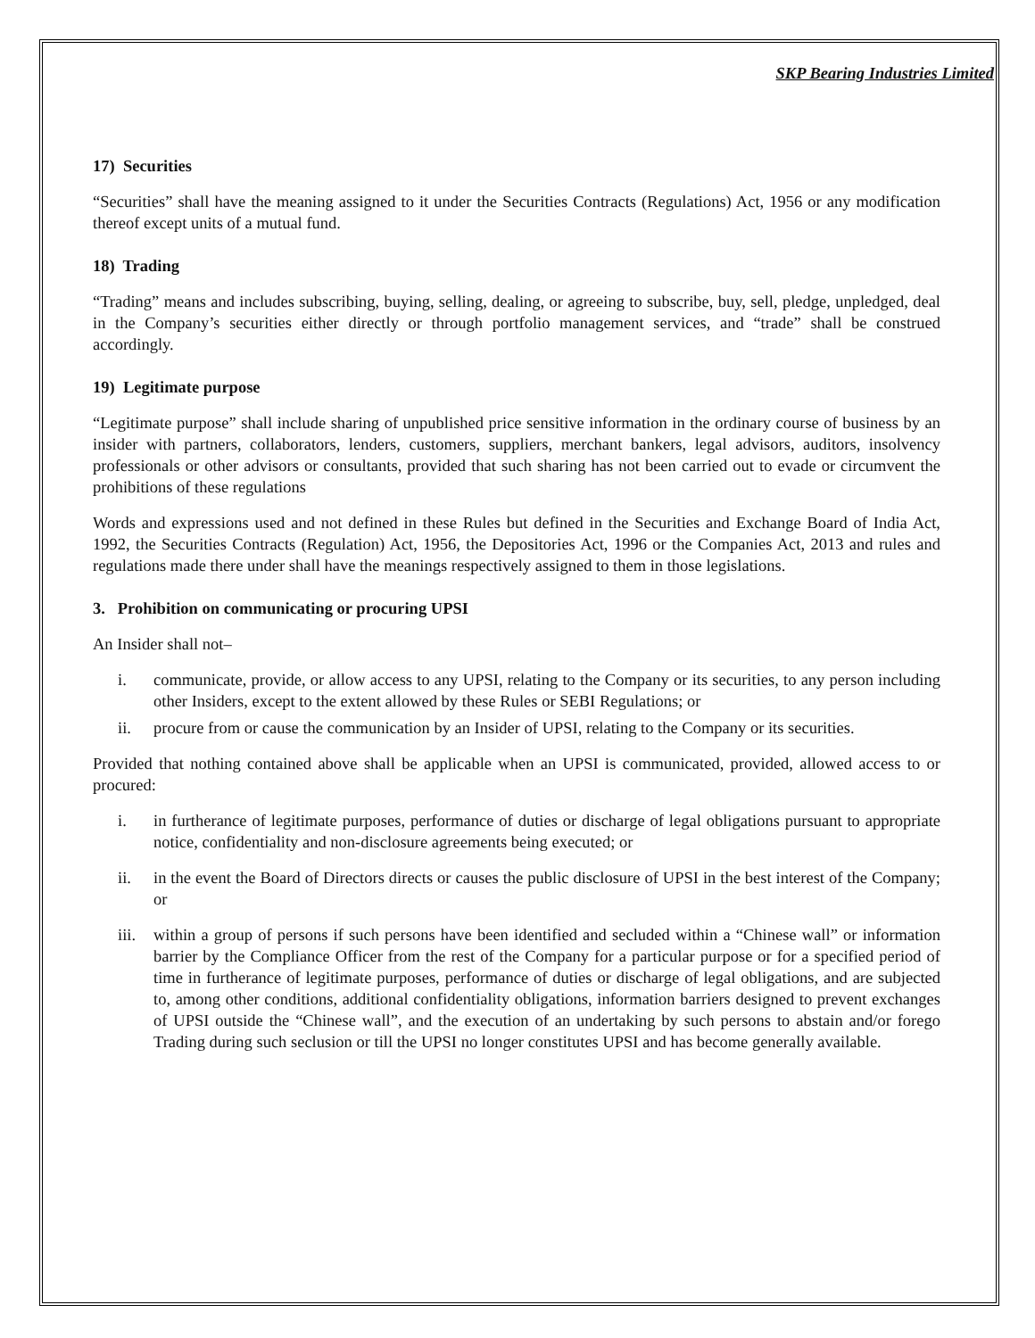SKP Bearing Industries Limited
17) Securities
“Securities” shall have the meaning assigned to it under the Securities Contracts (Regulations) Act, 1956 or any modification thereof except units of a mutual fund.
18) Trading
“Trading” means and includes subscribing, buying, selling, dealing, or agreeing to subscribe, buy, sell, pledge, unpledged, deal in the Company’s securities either directly or through portfolio management services, and “trade” shall be construed accordingly.
19) Legitimate purpose
“Legitimate purpose” shall include sharing of unpublished price sensitive information in the ordinary course of business by an insider with partners, collaborators, lenders, customers, suppliers, merchant bankers, legal advisors, auditors, insolvency professionals or other advisors or consultants, provided that such sharing has not been carried out to evade or circumvent the prohibitions of these regulations
Words and expressions used and not defined in these Rules but defined in the Securities and Exchange Board of India Act, 1992, the Securities Contracts (Regulation) Act, 1956, the Depositories Act, 1996 or the Companies Act, 2013 and rules and regulations made there under shall have the meanings respectively assigned to them in those legislations.
3. Prohibition on communicating or procuring UPSI
An Insider shall not–
i. communicate, provide, or allow access to any UPSI, relating to the Company or its securities, to any person including other Insiders, except to the extent allowed by these Rules or SEBI Regulations; or
ii. procure from or cause the communication by an Insider of UPSI, relating to the Company or its securities.
Provided that nothing contained above shall be applicable when an UPSI is communicated, provided, allowed access to or procured:
i. in furtherance of legitimate purposes, performance of duties or discharge of legal obligations pursuant to appropriate notice, confidentiality and non-disclosure agreements being executed; or
ii. in the event the Board of Directors directs or causes the public disclosure of UPSI in the best interest of the Company; or
iii. within a group of persons if such persons have been identified and secluded within a “Chinese wall” or information barrier by the Compliance Officer from the rest of the Company for a particular purpose or for a specified period of time in furtherance of legitimate purposes, performance of duties or discharge of legal obligations, and are subjected to, among other conditions, additional confidentiality obligations, information barriers designed to prevent exchanges of UPSI outside the “Chinese wall”, and the execution of an undertaking by such persons to abstain and/or forego Trading during such seclusion or till the UPSI no longer constitutes UPSI and has become generally available.